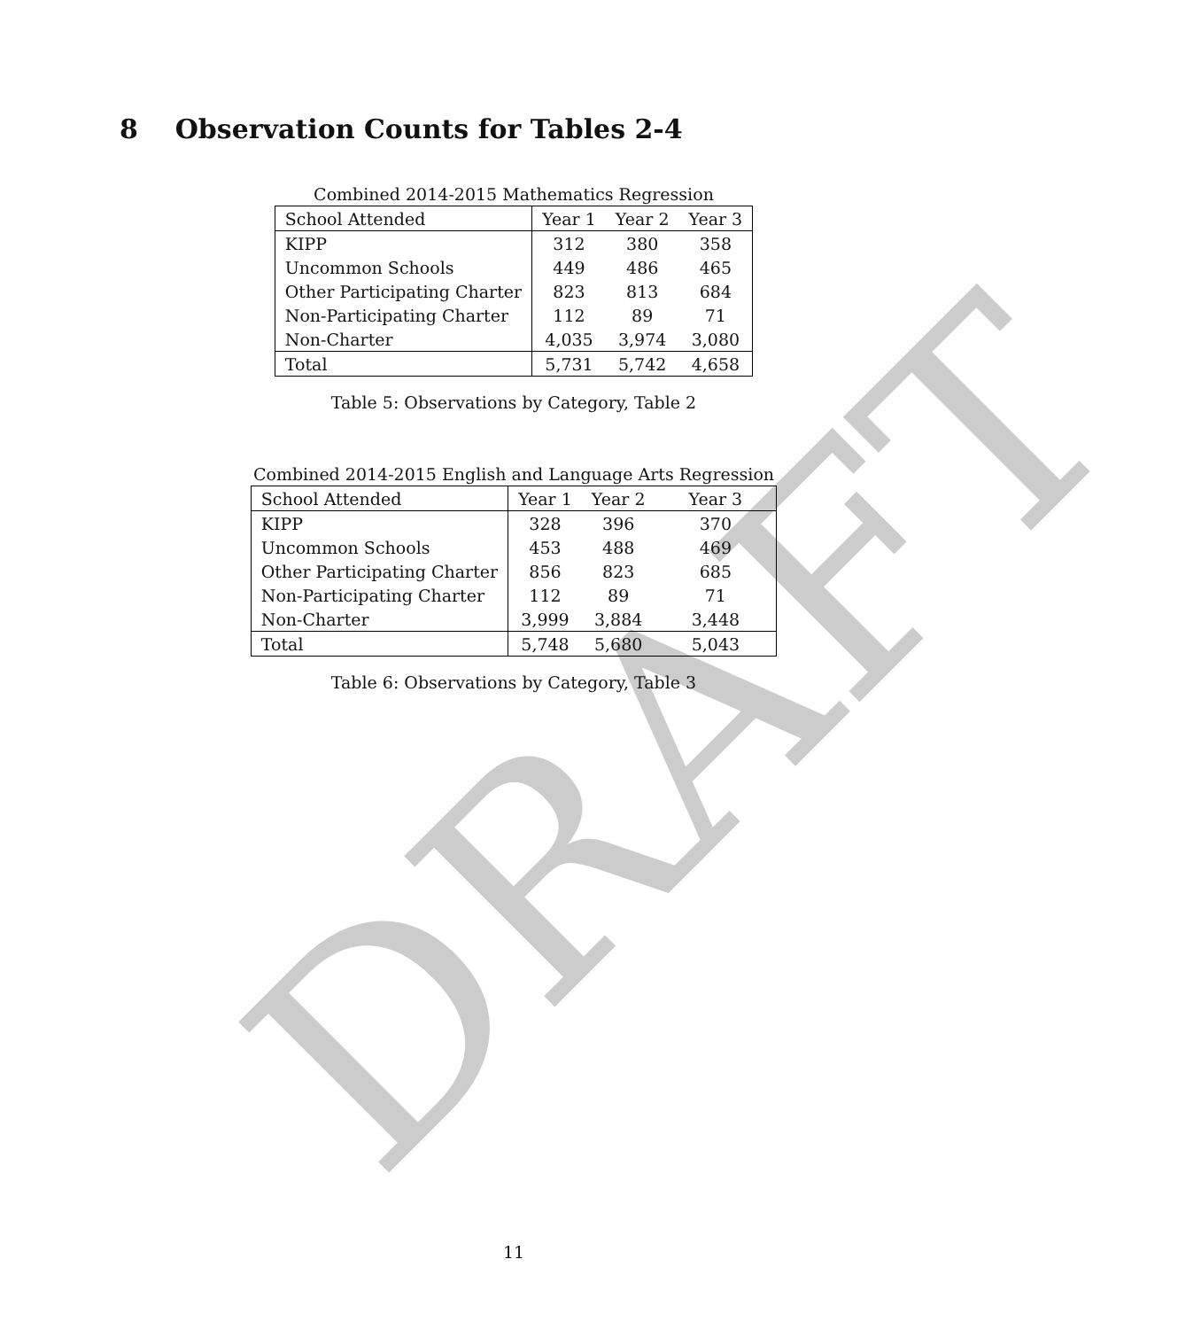DRAFT
8 Observation Counts for Tables 2-4
Combined 2014-2015 Mathematics Regression
| School Attended | Year 1 | Year 2 | Year 3 |
| KIPP | 312 | 380 | 358 |
| Uncommon Schools | 449 | 486 | 465 |
| Other Participating Charter | 823 | 813 | 684 |
| Non-Participating Charter | 112 | 89 | 71 |
| Non-Charter | 4,035 | 3,974 | 3,080 |
| Total | 5,731 | 5,742 | 4,658 |
Table 5: Observations by Category, Table 2
Combined 2014-2015 English and Language Arts Regression
| School Attended | Year 1 | Year 2 | Year 3 |
| KIPP | 328 | 396 | 370 |
| Uncommon Schools | 453 | 488 | 469 |
| Other Participating Charter | 856 | 823 | 685 |
| Non-Participating Charter | 112 | 89 | 71 |
| Non-Charter | 3,999 | 3,884 | 3,448 |
| Total | 5,748 | 5,680 | 5,043 |
Table 6: Observations by Category, Table 3
11